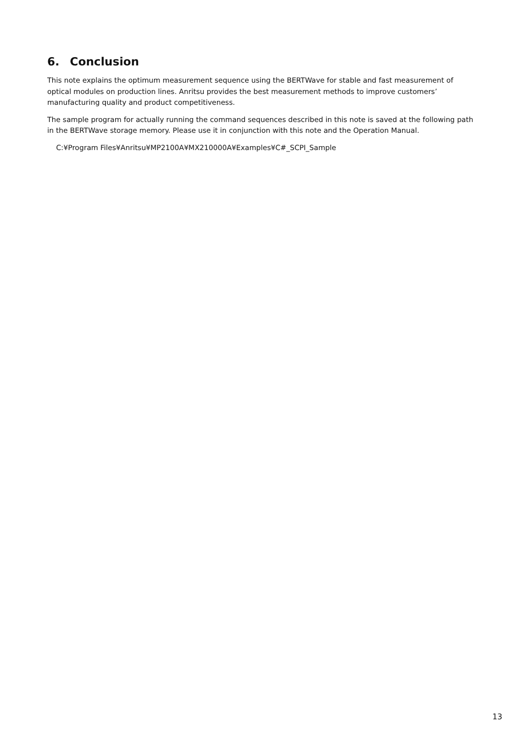6. Conclusion
This note explains the optimum measurement sequence using the BERTWave for stable and fast measurement of optical modules on production lines. Anritsu provides the best measurement methods to improve customers’ manufacturing quality and product competitiveness.
The sample program for actually running the command sequences described in this note is saved at the following path in the BERTWave storage memory. Please use it in conjunction with this note and the Operation Manual.
C:¥Program Files¥Anritsu¥MP2100A¥MX210000A¥Examples¥C#_SCPI_Sample
13